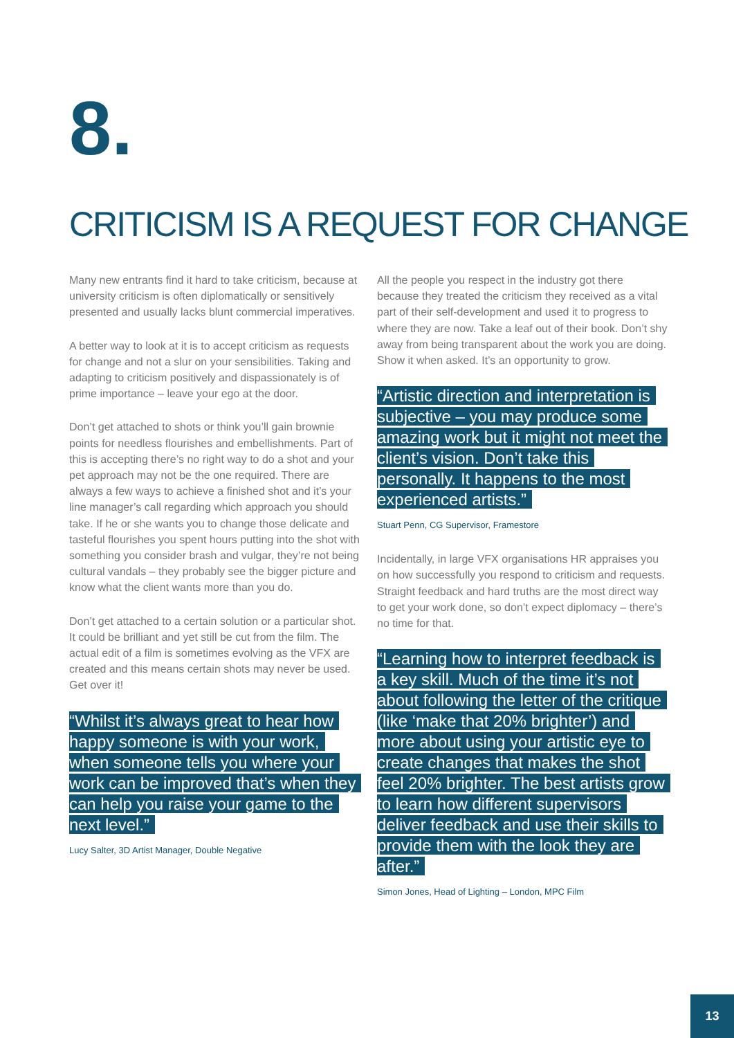8.
CRITICISM IS A REQUEST FOR CHANGE
Many new entrants find it hard to take criticism, because at university criticism is often diplomatically or sensitively presented and usually lacks blunt commercial imperatives.
A better way to look at it is to accept criticism as requests for change and not a slur on your sensibilities. Taking and adapting to criticism positively and dispassionately is of prime importance – leave your ego at the door.
Don’t get attached to shots or think you’ll gain brownie points for needless flourishes and embellishments. Part of this is accepting there’s no right way to do a shot and your pet approach may not be the one required. There are always a few ways to achieve a finished shot and it’s your line manager’s call regarding which approach you should take. If he or she wants you to change those delicate and tasteful flourishes you spent hours putting into the shot with something you consider brash and vulgar, they’re not being cultural vandals – they probably see the bigger picture and know what the client wants more than you do.
Don’t get attached to a certain solution or a particular shot. It could be brilliant and yet still be cut from the film. The actual edit of a film is sometimes evolving as the VFX are created and this means certain shots may never be used. Get over it!
“Whilst it’s always great to hear how happy someone is with your work, when someone tells you where your work can be improved that’s when they can help you raise your game to the next level.”
Lucy Salter, 3D Artist Manager, Double Negative
All the people you respect in the industry got there because they treated the criticism they received as a vital part of their self-development and used it to progress to where they are now. Take a leaf out of their book. Don’t shy away from being transparent about the work you are doing. Show it when asked. It’s an opportunity to grow.
“Artistic direction and interpretation is subjective – you may produce some amazing work but it might not meet the client’s vision. Don’t take this personally. It happens to the most experienced artists.”
Stuart Penn, CG Supervisor, Framestore
Incidentally, in large VFX organisations HR appraises you on how successfully you respond to criticism and requests. Straight feedback and hard truths are the most direct way to get your work done, so don’t expect diplomacy – there’s no time for that.
“Learning how to interpret feedback is a key skill. Much of the time it’s not about following the letter of the critique (like ‘make that 20% brighter’) and more about using your artistic eye to create changes that makes the shot feel 20% brighter. The best artists grow to learn how different supervisors deliver feedback and use their skills to provide them with the look they are after.”
Simon Jones, Head of Lighting – London, MPC Film
13